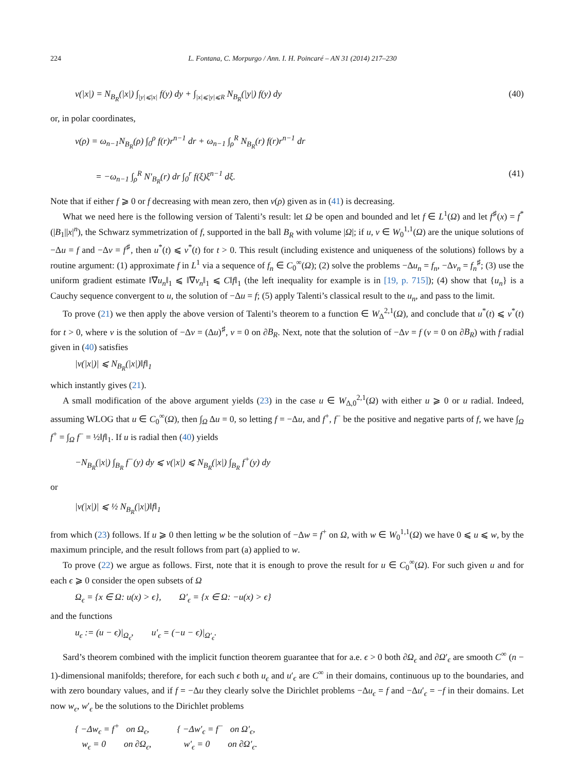224 L. Fontana, C. Morpurgo / Ann. I. H. Poincaré – AN 31 (2014) 217–230
v(|x|) = N<sub>B<sub>R</sub></sub>(|x|) ∫<sub>|y|⩽|x|</sub> f(y) dy + ∫<sub>|x|⩽|y|⩽R</sub> N<sub>B<sub>R</sub></sub>(|y|) f(y) dy (40)
or, in polar coordinates,
v(ρ) = ω<sub>n−1</sub>N<sub>B<sub>R</sub></sub>(ρ) ∫<sub>0</sub><sup>ρ</sup> f(r)r<sup>n−1</sup> dr + ω<sub>n−1</sub> ∫<sub>ρ</sub><sup>R</sup> N<sub>B<sub>R</sub></sub>(r) f(r)r<sup>n−1</sup> dr
= −ω<sub>n−1</sub> ∫<sub>ρ</sub><sup>R</sup> N′<sub>B<sub>R</sub></sub>(r) dr ∫<sub>0</sub><sup>r</sup> f(ξ)ξ<sup>n−1</sup> dξ. (41)
Note that if either f ⩾ 0 or f decreasing with mean zero, then v(ρ) given as in (41) is decreasing.
What we need here is the following version of Talenti’s result: let Ω be open and bounded and let f ∈ L<sup>1</sup>(Ω) and let f<sup>♯</sup>(x) = f<sup>*</sup>(|B<sub>1</sub>||x|<sup>n</sup>), the Schwarz symmetrization of f, supported in the ball B<sub>R</sub> with volume |Ω|; if u, v ∈ W<sub>0</sub><sup>1,1</sup>(Ω) are the unique solutions of −Δu = f and −Δv = f<sup>♯</sup>, then u<sup>*</sup>(t) ⩽ v<sup>*</sup>(t) for t > 0. This result (including existence and uniqueness of the solutions) follows by a routine argument: (1) approximate f in L<sup>1</sup> via a sequence of f<sub>n</sub> ∈ C<sub>0</sub><sup>∞</sup>(Ω); (2) solve the problems −Δu<sub>n</sub> = f<sub>n</sub>, −Δv<sub>n</sub> = f<sub>n</sub><sup>♯</sup>; (3) use the uniform gradient estimate ‖∇u<sub>n</sub>‖<sub>1</sub> ⩽ ‖∇v<sub>n</sub>‖<sub>1</sub> ⩽ C‖f‖<sub>1</sub> (the left inequality for example is in [19, p. 715]); (4) show that {u<sub>n</sub>} is a Cauchy sequence convergent to u, the solution of −Δu = f; (5) apply Talenti’s classical result to the u<sub>n</sub>, and pass to the limit.
To prove (21) we then apply the above version of Talenti’s theorem to a function ∈ W<sub>Δ</sub><sup>2,1</sup>(Ω), and conclude that u<sup>*</sup>(t) ⩽ v<sup>*</sup>(t) for t > 0, where v is the solution of −Δv = (Δu)<sup>♯</sup>, v = 0 on ∂B<sub>R</sub>. Next, note that the solution of −Δv = f (v = 0 on ∂B<sub>R</sub>) with f radial given in (40) satisfies
|v(|x|)| ⩽ N<sub>B<sub>R</sub></sub>(|x|)‖f‖<sub>1</sub>
which instantly gives (21).
A small modification of the above argument yields (23) in the case u ∈ W<sub>Δ,0</sub><sup>2,1</sup>(Ω) with either u ⩾ 0 or u radial. Indeed, assuming WLOG that u ∈ C<sub>0</sub><sup>∞</sup>(Ω), then ∫<sub>Ω</sub> Δu = 0, so letting f = −Δu, and f<sup>+</sup>, f<sup>−</sup> be the positive and negative parts of f, we have ∫<sub>Ω</sub> f<sup>+</sup> = ∫<sub>Ω</sub> f<sup>−</sup> = ½‖f‖<sub>1</sub>. If u is radial then (40) yields
−N<sub>B<sub>R</sub></sub>(|x|) ∫<sub>B<sub>R</sub></sub> f<sup>−</sup>(y) dy ⩽ v(|x|) ⩽ N<sub>B<sub>R</sub></sub>(|x|) ∫<sub>B<sub>R</sub></sub> f<sup>+</sup>(y) dy
or
|v(|x|)| ⩽ ½ N<sub>B<sub>R</sub></sub>(|x|)‖f‖<sub>1</sub>
from which (23) follows. If u ⩾ 0 then letting w be the solution of −Δw = f<sup>+</sup> on Ω, with w ∈ W<sub>0</sub><sup>1,1</sup>(Ω) we have 0 ⩽ u ⩽ w, by the maximum principle, and the result follows from part (a) applied to w.
To prove (22) we argue as follows. First, note that it is enough to prove the result for u ∈ C<sub>0</sub><sup>∞</sup>(Ω). For such given u and for each ϵ ⩾ 0 consider the open subsets of Ω
Ω<sub>ϵ</sub> = {x ∈ Ω: u(x) > ϵ}, Ω′<sub>ϵ</sub> = {x ∈ Ω: −u(x) > ϵ}
and the functions
u<sub>ϵ</sub> := (u − ϵ)|<sub>Ω<sub>ϵ</sub></sub>, u′<sub>ϵ</sub> = (−u − ϵ)|<sub>Ω′<sub>ϵ</sub></sub>.
Sard’s theorem combined with the implicit function theorem guarantee that for a.e. ϵ > 0 both ∂Ω<sub>ϵ</sub> and ∂Ω′<sub>ϵ</sub> are smooth C<sup>∞</sup> (n − 1)-dimensional manifolds; therefore, for each such ϵ both u<sub>ϵ</sub> and u′<sub>ϵ</sub> are C<sup>∞</sup> in their domains, continuous up to the boundaries, and with zero boundary values, and if f = −Δu they clearly solve the Dirichlet problems −Δu<sub>ϵ</sub> = f and −Δu′<sub>ϵ</sub> = −f in their domains. Let now w<sub>ϵ</sub>, w′<sub>ϵ</sub> be the solutions to the Dirichlet problems
{ −Δw<sub>ϵ</sub> = f<sup>+</sup> on Ω<sub>ϵ</sub>,
w<sub>ϵ</sub> = 0 on ∂Ω<sub>ϵ</sub>, { −Δw′<sub>ϵ</sub> = f<sup>−</sup> on Ω′<sub>ϵ</sub>,
w′<sub>ϵ</sub> = 0 on ∂Ω′<sub>ϵ</sub>.